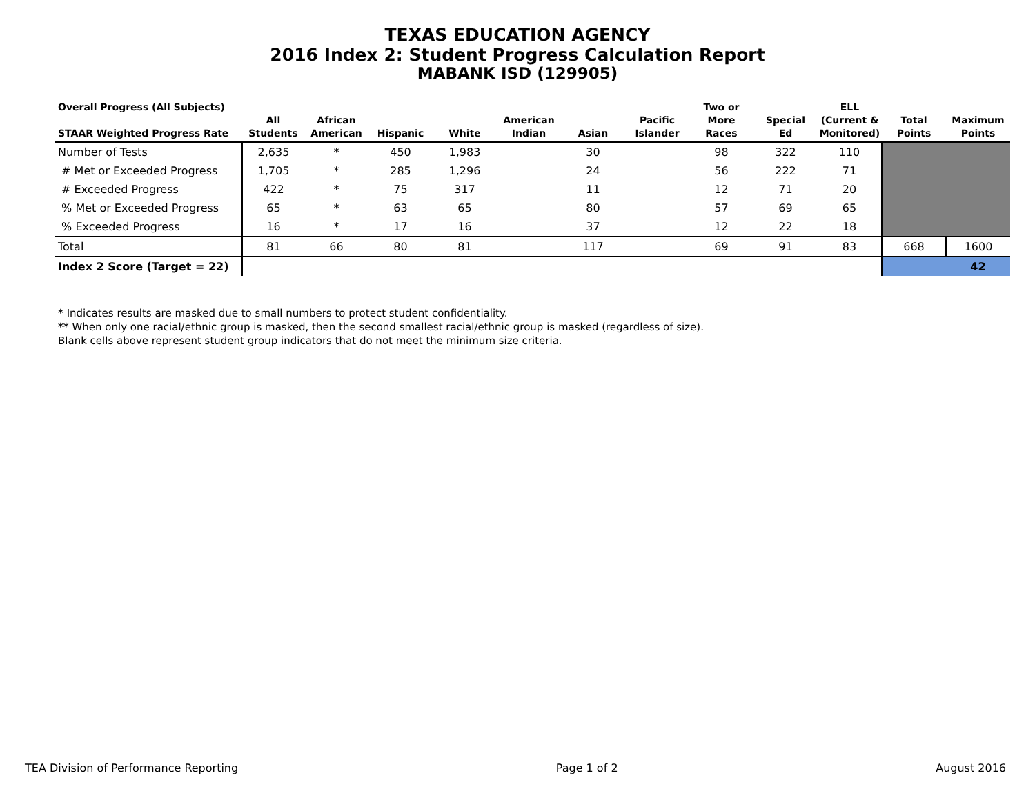TEXAS EDUCATION AGENCY
2016 Index 2: Student Progress Calculation Report
MABANK ISD (129905)
| Overall Progress (All Subjects) STAAR Weighted Progress Rate | All Students | African American | Hispanic | White | American Indian | Asian | Pacific Islander | Two or More Races | Special Ed | ELL (Current & Monitored) | Total Points | Maximum Points |
| --- | --- | --- | --- | --- | --- | --- | --- | --- | --- | --- | --- | --- |
| Number of Tests | 2,635 | * | 450 | 1,983 | | 30 | | 98 | 322 | 110 | | |
| # Met or Exceeded Progress | 1,705 | * | 285 | 1,296 | | 24 | | 56 | 222 | 71 | | |
| # Exceeded Progress | 422 | * | 75 | 317 | | 11 | | 12 | 71 | 20 | | |
| % Met or Exceeded Progress | 65 | * | 63 | 65 | | 80 | | 57 | 69 | 65 | | |
| % Exceeded Progress | 16 | * | 17 | 16 | | 37 | | 12 | 22 | 18 | | |
| Total | 81 | 66 | 80 | 81 | | 117 | | 69 | 91 | 83 | 668 | 1600 |
| Index 2 Score (Target = 22) | | | | | | | | | | | | 42 |
* Indicates results are masked due to small numbers to protect student confidentiality.
** When only one racial/ethnic group is masked, then the second smallest racial/ethnic group is masked (regardless of size).
Blank cells above represent student group indicators that do not meet the minimum size criteria.
TEA Division of Performance Reporting Page 1 of 2 August 2016